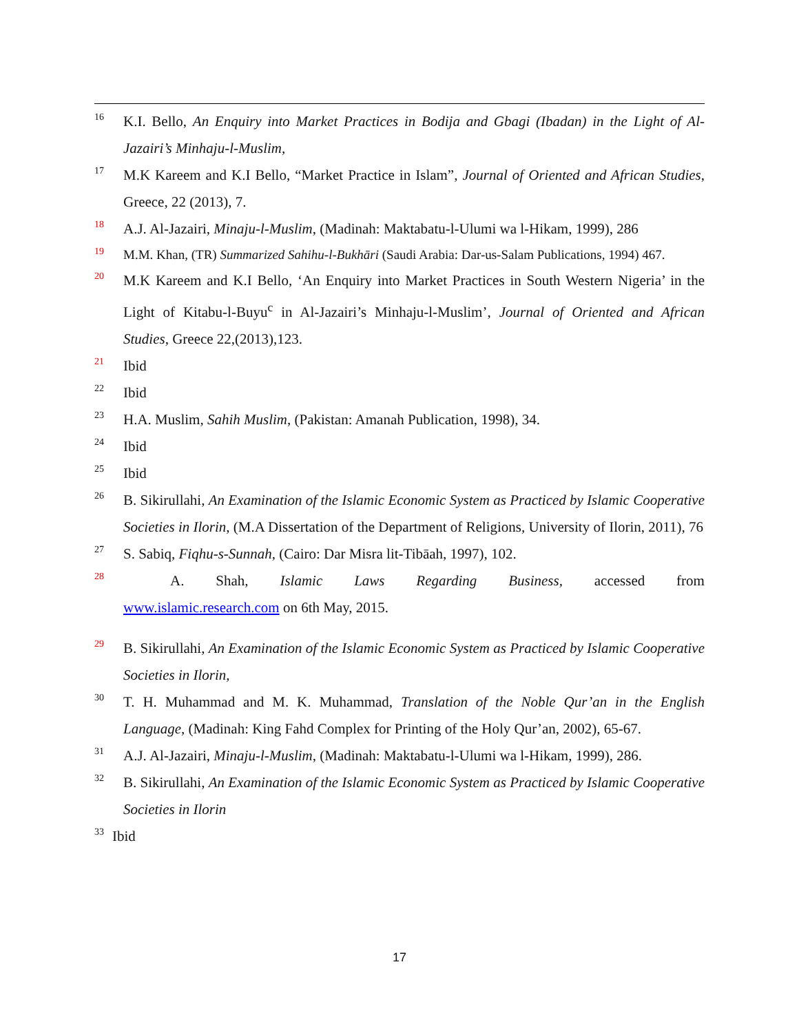16 K.I. Bello, An Enquiry into Market Practices in Bodija and Gbagi (Ibadan) in the Light of Al-Jazairi’s Minhaju-l-Muslim,
17 M.K Kareem and K.I Bello, “Market Practice in Islam”, Journal of Oriented and African Studies, Greece, 22 (2013), 7.
18 A.J. Al-Jazairi, Minaju-l-Muslim, (Madinah: Maktabatu-l-Ulumi wa l-Hikam, 1999), 286
19 M.M. Khan, (TR) Summarized Sahihu-l-Bukhāri (Saudi Arabia: Dar-us-Salam Publications, 1994) 467.
20 M.K Kareem and K.I Bello, ‘An Enquiry into Market Practices in South Western Nigeria’ in the Light of Kitabu-l-Buyu<sup>c</sup> in Al-Jazairi’s Minhaju-l-Muslim’, Journal of Oriented and African Studies, Greece 22,(2013),123.
21 Ibid
22 Ibid
23 H.A. Muslim, Sahih Muslim, (Pakistan: Amanah Publication, 1998), 34.
24 Ibid
25 Ibid
26 B. Sikirullahi, An Examination of the Islamic Economic System as Practiced by Islamic Cooperative Societies in Ilorin, (M.A Dissertation of the Department of Religions, University of Ilorin, 2011), 76
27 S. Sabiq, Fiqhu-s-Sunnah, (Cairo: Dar Misra lit-Tibāah, 1997), 102.
28 A. Shah, Islamic Laws Regarding Business, accessed from
www.islamic.research.com on 6th May, 2015.
29 B. Sikirullahi, An Examination of the Islamic Economic System as Practiced by Islamic Cooperative Societies in Ilorin,
30 T. H. Muhammad and M. K. Muhammad, Translation of the Noble Qur’an in the English Language, (Madinah: King Fahd Complex for Printing of the Holy Qur’an, 2002), 65-67.
31 A.J. Al-Jazairi, Minaju-l-Muslim, (Madinah: Maktabatu-l-Ulumi wa l-Hikam, 1999), 286.
32 B. Sikirullahi, An Examination of the Islamic Economic System as Practiced by Islamic Cooperative Societies in Ilorin
33 Ibid
17